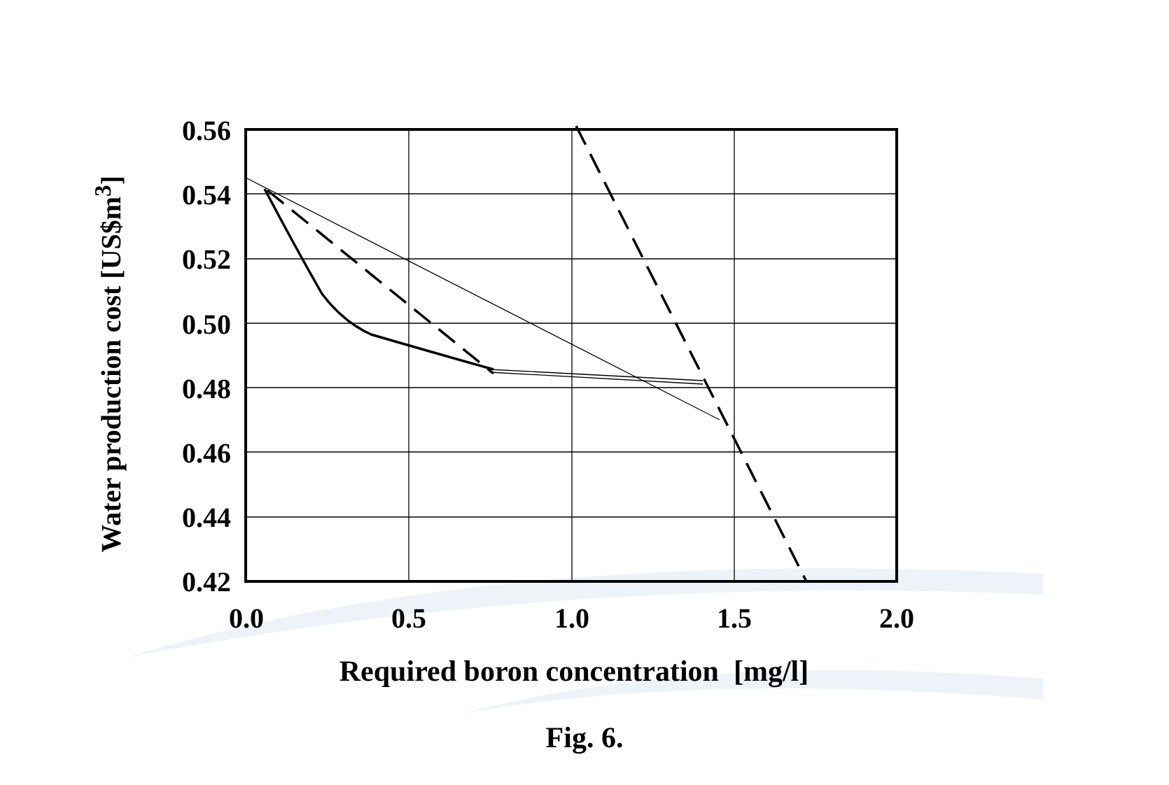Water production cost [US$m<sup>3</sup>]
0.56
0.54
0.52
0.50
0.48
0.46
0.44
0.42
0.0 0.5 1.0 1.5 2.0
Required boron concentration [mg/l]
Fig. 6.